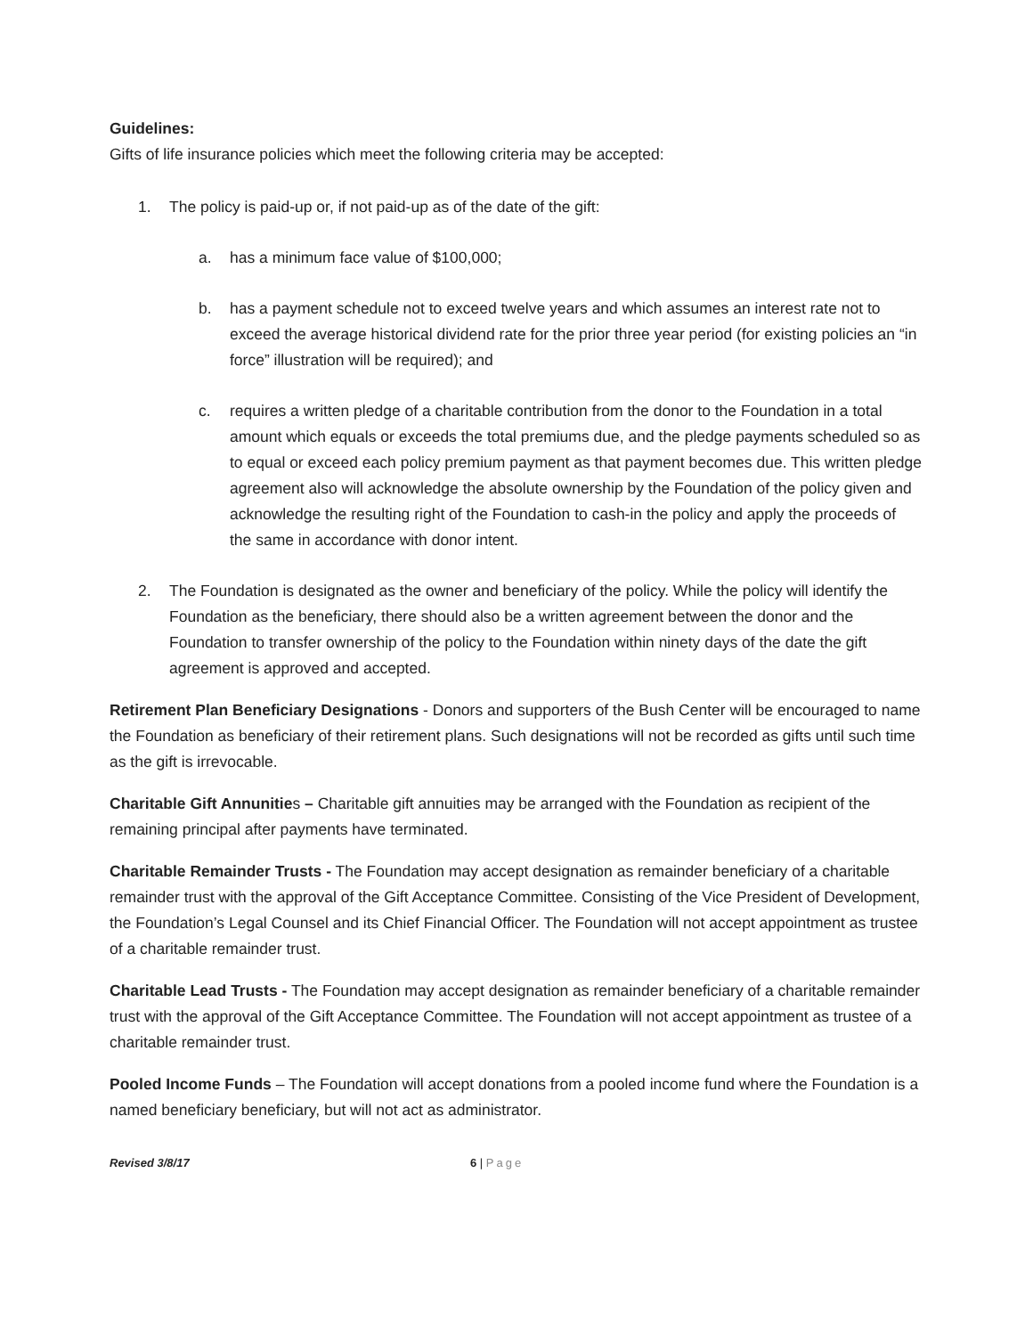Guidelines:
Gifts of life insurance policies which meet the following criteria may be accepted:
1. The policy is paid-up or, if not paid-up as of the date of the gift:
a. has a minimum face value of $100,000;
b. has a payment schedule not to exceed twelve years and which assumes an interest rate not to exceed the average historical dividend rate for the prior three year period (for existing policies an “in force” illustration will be required); and
c. requires a written pledge of a charitable contribution from the donor to the Foundation in a total amount which equals or exceeds the total premiums due, and the pledge payments scheduled so as to equal or exceed each policy premium payment as that payment becomes due. This written pledge agreement also will acknowledge the absolute ownership by the Foundation of the policy given and acknowledge the resulting right of the Foundation to cash-in the policy and apply the proceeds of the same in accordance with donor intent.
2. The Foundation is designated as the owner and beneficiary of the policy. While the policy will identify the Foundation as the beneficiary, there should also be a written agreement between the donor and the Foundation to transfer ownership of the policy to the Foundation within ninety days of the date the gift agreement is approved and accepted.
Retirement Plan Beneficiary Designations - Donors and supporters of the Bush Center will be encouraged to name the Foundation as beneficiary of their retirement plans. Such designations will not be recorded as gifts until such time as the gift is irrevocable.
Charitable Gift Annunities – Charitable gift annuities may be arranged with the Foundation as recipient of the remaining principal after payments have terminated.
Charitable Remainder Trusts - The Foundation may accept designation as remainder beneficiary of a charitable remainder trust with the approval of the Gift Acceptance Committee. Consisting of the Vice President of Development, the Foundation’s Legal Counsel and its Chief Financial Officer. The Foundation will not accept appointment as trustee of a charitable remainder trust.
Charitable Lead Trusts - The Foundation may accept designation as remainder beneficiary of a charitable remainder trust with the approval of the Gift Acceptance Committee. The Foundation will not accept appointment as trustee of a charitable remainder trust.
Pooled Income Funds – The Foundation will accept donations from a pooled income fund where the Foundation is a named beneficiary beneficiary, but will not act as administrator.
Revised 3/8/17 6 | Page